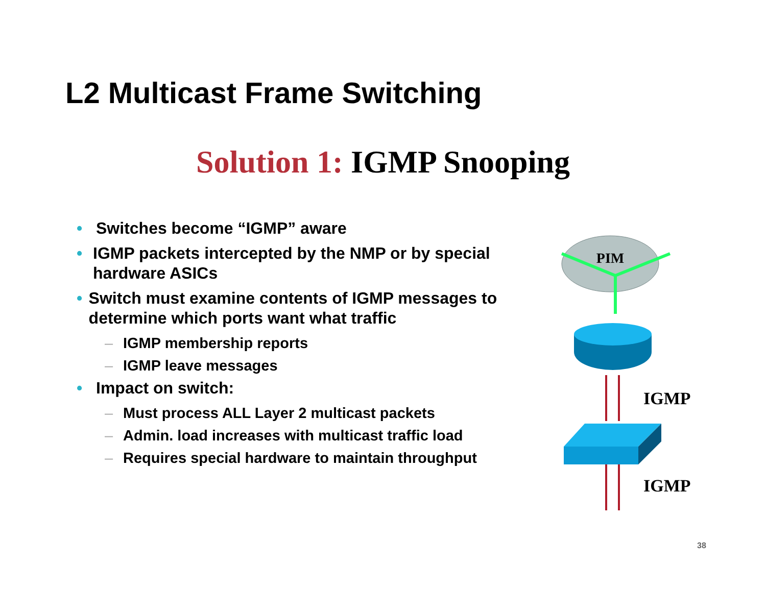L2 Multicast Frame Switching
Solution 1: IGMP Snooping
• Switches become “IGMP” aware
• IGMP packets intercepted by the NMP or by special hardware ASICs
• Switch must examine contents of IGMP messages to determine which ports want what traffic
– IGMP membership reports
– IGMP leave messages
• Impact on switch:
– Must process ALL Layer 2 multicast packets
– Admin. load increases with multicast traffic load
– Requires special hardware to maintain throughput
PIM
IGMP
IGMP
38